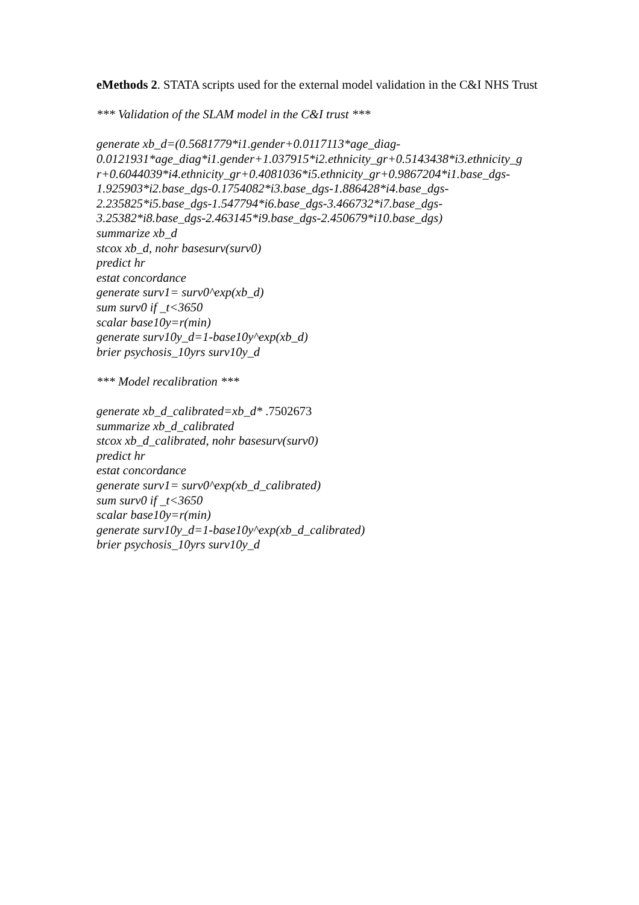eMethods 2. STATA scripts used for the external model validation in the C&I NHS Trust
*** Validation of the SLAM model in the C&I trust ***
generate xb_d=(0.5681779*i1.gender+0.0117113*age_diag-
0.0121931*age_diag*i1.gender+1.037915*i2.ethnicity_gr+0.5143438*i3.ethnicity_g
r+0.6044039*i4.ethnicity_gr+0.4081036*i5.ethnicity_gr+0.9867204*i1.base_dgs-
1.925903*i2.base_dgs-0.1754082*i3.base_dgs-1.886428*i4.base_dgs-
2.235825*i5.base_dgs-1.547794*i6.base_dgs-3.466732*i7.base_dgs-
3.25382*i8.base_dgs-2.463145*i9.base_dgs-2.450679*i10.base_dgs)
summarize xb_d
stcox xb_d, nohr basesurv(surv0)
predict hr
estat concordance
generate surv1= surv0^exp(xb_d)
sum surv0 if _t<3650
scalar base10y=r(min)
generate surv10y_d=1-base10y^exp(xb_d)
brier psychosis_10yrs surv10y_d
*** Model recalibration ***
generate xb_d_calibrated=xb_d* .7502673
summarize xb_d_calibrated
stcox xb_d_calibrated, nohr basesurv(surv0)
predict hr
estat concordance
generate surv1= surv0^exp(xb_d_calibrated)
sum surv0 if _t<3650
scalar base10y=r(min)
generate surv10y_d=1-base10y^exp(xb_d_calibrated)
brier psychosis_10yrs surv10y_d